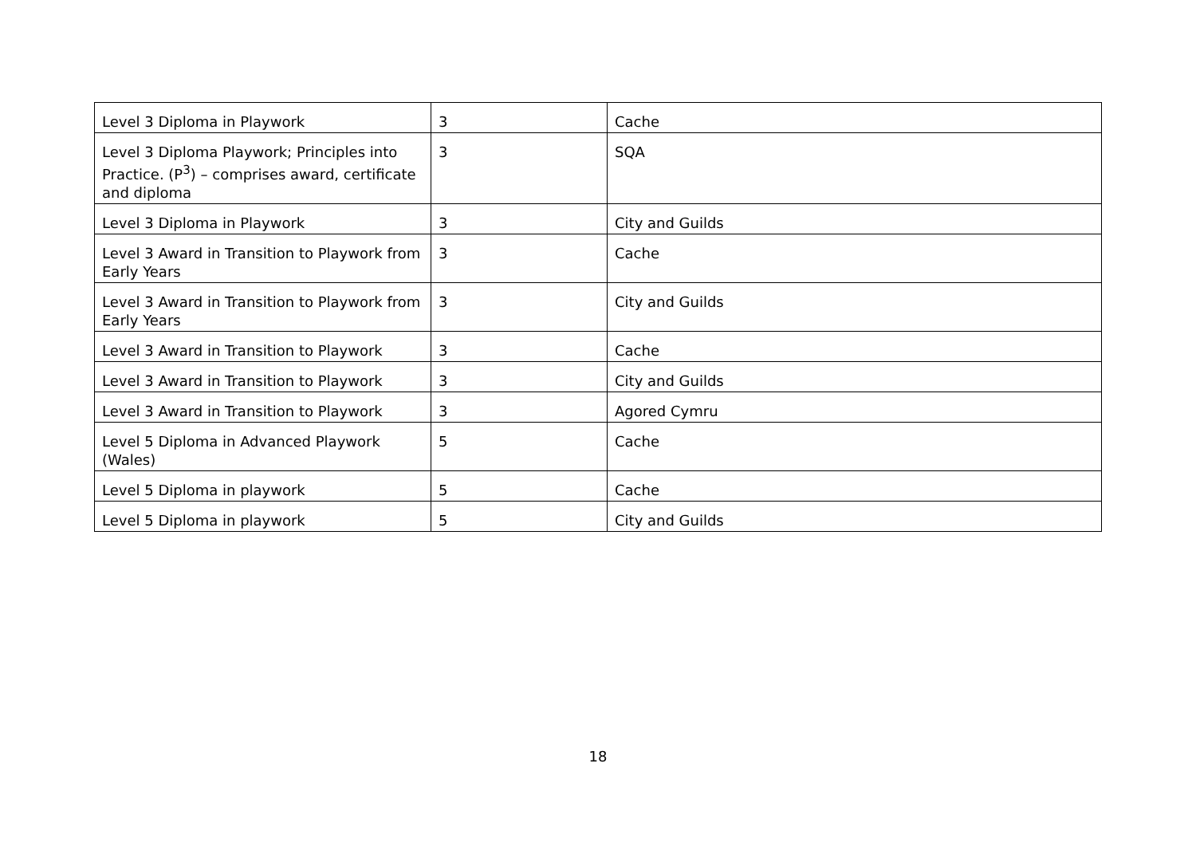| Level 3 Diploma in Playwork | 3 | Cache |
| Level 3 Diploma Playwork; Principles into Practice. (P<sup>3</sup>) – comprises award, certificate and diploma | 3 | SQA |
| Level 3 Diploma in Playwork | 3 | City and Guilds |
| Level 3 Award in Transition to Playwork from Early Years | 3 | Cache |
| Level 3 Award in Transition to Playwork from Early Years | 3 | City and Guilds |
| Level 3 Award in Transition to Playwork | 3 | Cache |
| Level 3 Award in Transition to Playwork | 3 | City and Guilds |
| Level 3 Award in Transition to Playwork | 3 | Agored Cymru |
| Level 5 Diploma in Advanced Playwork (Wales) | 5 | Cache |
| Level 5 Diploma in playwork | 5 | Cache |
| Level 5 Diploma in playwork | 5 | City and Guilds |
18